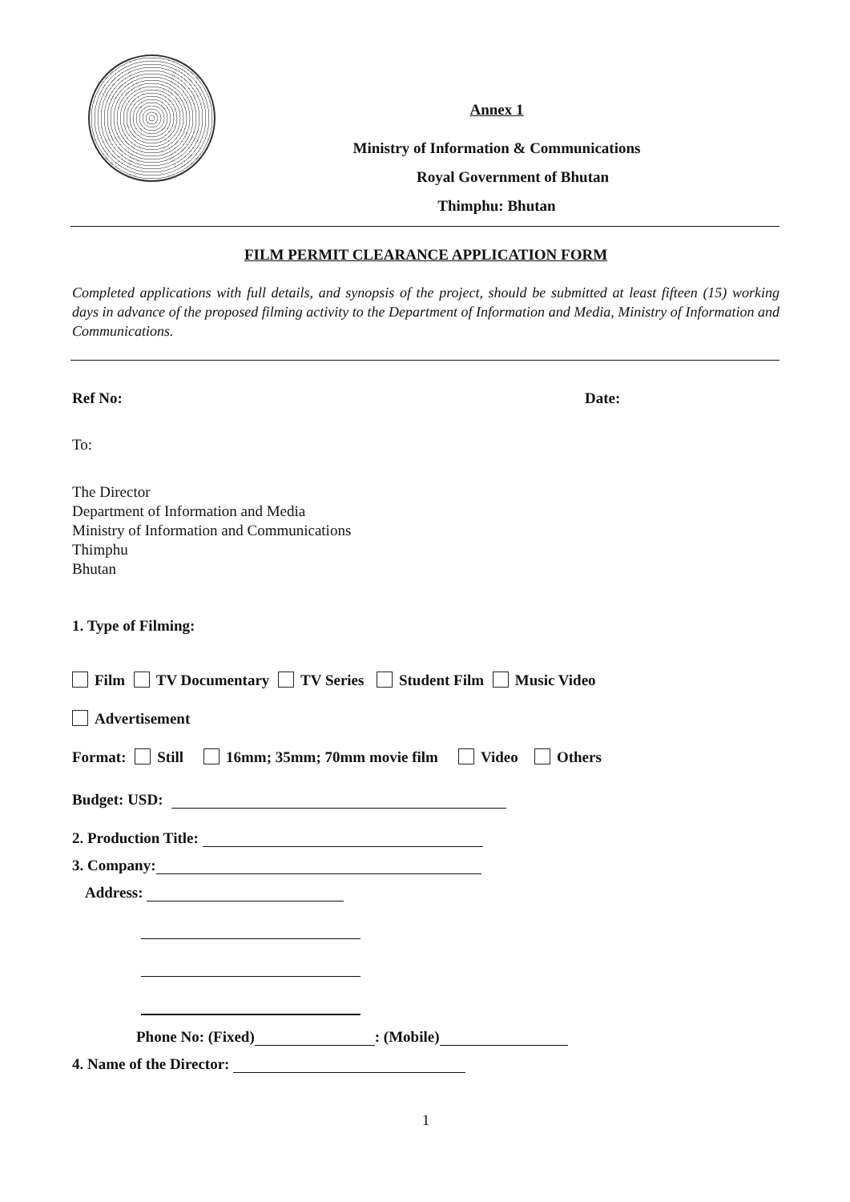Annex 1
Ministry of Information & Communications
Royal Government of Bhutan
Thimphu: Bhutan
FILM PERMIT CLEARANCE APPLICATION FORM
Completed applications with full details, and synopsis of the project, should be submitted at least fifteen (15) working days in advance of the proposed filming activity to the Department of Information and Media, Ministry of Information and Communications.
Ref No: Date:
To:
The Director
Department of Information and Media
Ministry of Information and Communications
Thimphu
Bhutan
1. Type of Filming:
Film TV Documentary TV Series Student Film Music Video
Advertisement
Format: Still 16mm; 35mm; 70mm movie film Video Others
Budget: USD:
2. Production Title:
3. Company:
Address:
Phone No: (Fixed) : (Mobile)
4. Name of the Director:
1